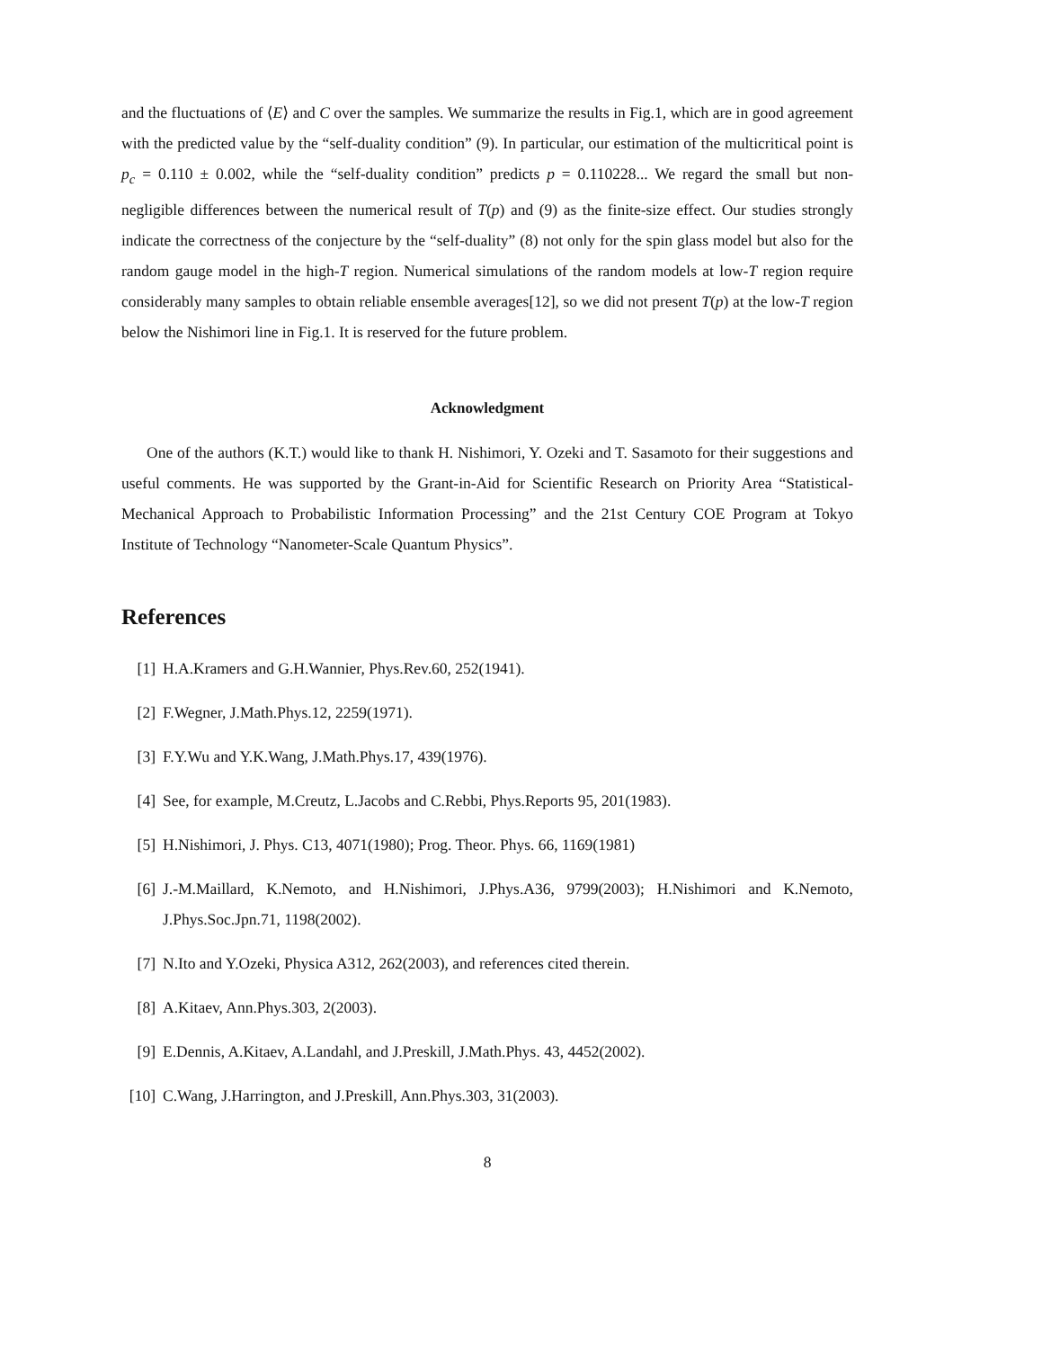and the fluctuations of ⟨E⟩ and C over the samples. We summarize the results in Fig.1, which are in good agreement with the predicted value by the “self-duality condition” (9). In particular, our estimation of the multicritical point is p<sub>c</sub> = 0.110 ± 0.002, while the “self-duality condition” predicts p = 0.110228... We regard the small but non-negligible differences between the numerical result of T(p) and (9) as the finite-size effect. Our studies strongly indicate the correctness of the conjecture by the “self-duality” (8) not only for the spin glass model but also for the random gauge model in the high-T region. Numerical simulations of the random models at low-T region require considerably many samples to obtain reliable ensemble averages[12], so we did not present T(p) at the low-T region below the Nishimori line in Fig.1. It is reserved for the future problem.
Acknowledgment
One of the authors (K.T.) would like to thank H. Nishimori, Y. Ozeki and T. Sasamoto for their suggestions and useful comments. He was supported by the Grant-in-Aid for Scientific Research on Priority Area “Statistical-Mechanical Approach to Probabilistic Information Processing” and the 21st Century COE Program at Tokyo Institute of Technology “Nanometer-Scale Quantum Physics”.
References
[1] H.A.Kramers and G.H.Wannier, Phys.Rev.60, 252(1941).
[2] F.Wegner, J.Math.Phys.12, 2259(1971).
[3] F.Y.Wu and Y.K.Wang, J.Math.Phys.17, 439(1976).
[4] See, for example, M.Creutz, L.Jacobs and C.Rebbi, Phys.Reports 95, 201(1983).
[5] H.Nishimori, J. Phys. C13, 4071(1980); Prog. Theor. Phys. 66, 1169(1981)
[6] J.-M.Maillard, K.Nemoto, and H.Nishimori, J.Phys.A36, 9799(2003); H.Nishimori and K.Nemoto, J.Phys.Soc.Jpn.71, 1198(2002).
[7] N.Ito and Y.Ozeki, Physica A312, 262(2003), and references cited therein.
[8] A.Kitaev, Ann.Phys.303, 2(2003).
[9] E.Dennis, A.Kitaev, A.Landahl, and J.Preskill, J.Math.Phys. 43, 4452(2002).
[10] C.Wang, J.Harrington, and J.Preskill, Ann.Phys.303, 31(2003).
8